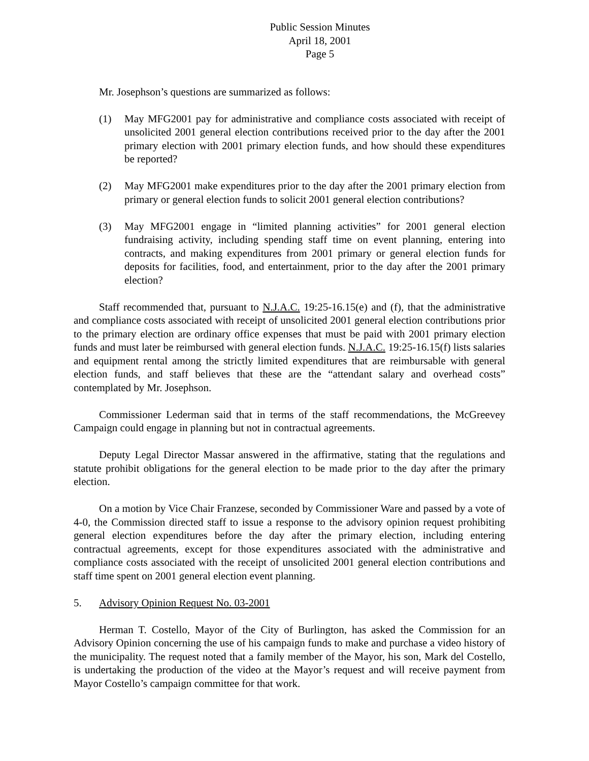Public Session Minutes
April 18, 2001
Page 5
Mr. Josephson’s questions are summarized as follows:
(1) May MFG2001 pay for administrative and compliance costs associated with receipt of unsolicited 2001 general election contributions received prior to the day after the 2001 primary election with 2001 primary election funds, and how should these expenditures be reported?
(2) May MFG2001 make expenditures prior to the day after the 2001 primary election from primary or general election funds to solicit 2001 general election contributions?
(3) May MFG2001 engage in “limited planning activities” for 2001 general election fundraising activity, including spending staff time on event planning, entering into contracts, and making expenditures from 2001 primary or general election funds for deposits for facilities, food, and entertainment, prior to the day after the 2001 primary election?
Staff recommended that, pursuant to N.J.A.C. 19:25-16.15(e) and (f), that the administrative and compliance costs associated with receipt of unsolicited 2001 general election contributions prior to the primary election are ordinary office expenses that must be paid with 2001 primary election funds and must later be reimbursed with general election funds. N.J.A.C. 19:25-16.15(f) lists salaries and equipment rental among the strictly limited expenditures that are reimbursable with general election funds, and staff believes that these are the “attendant salary and overhead costs” contemplated by Mr. Josephson.
Commissioner Lederman said that in terms of the staff recommendations, the McGreevey Campaign could engage in planning but not in contractual agreements.
Deputy Legal Director Massar answered in the affirmative, stating that the regulations and statute prohibit obligations for the general election to be made prior to the day after the primary election.
On a motion by Vice Chair Franzese, seconded by Commissioner Ware and passed by a vote of 4-0, the Commission directed staff to issue a response to the advisory opinion request prohibiting general election expenditures before the day after the primary election, including entering contractual agreements, except for those expenditures associated with the administrative and compliance costs associated with the receipt of unsolicited 2001 general election contributions and staff time spent on 2001 general election event planning.
5. Advisory Opinion Request No. 03-2001
Herman T. Costello, Mayor of the City of Burlington, has asked the Commission for an Advisory Opinion concerning the use of his campaign funds to make and purchase a video history of the municipality. The request noted that a family member of the Mayor, his son, Mark del Costello, is undertaking the production of the video at the Mayor’s request and will receive payment from Mayor Costello’s campaign committee for that work.